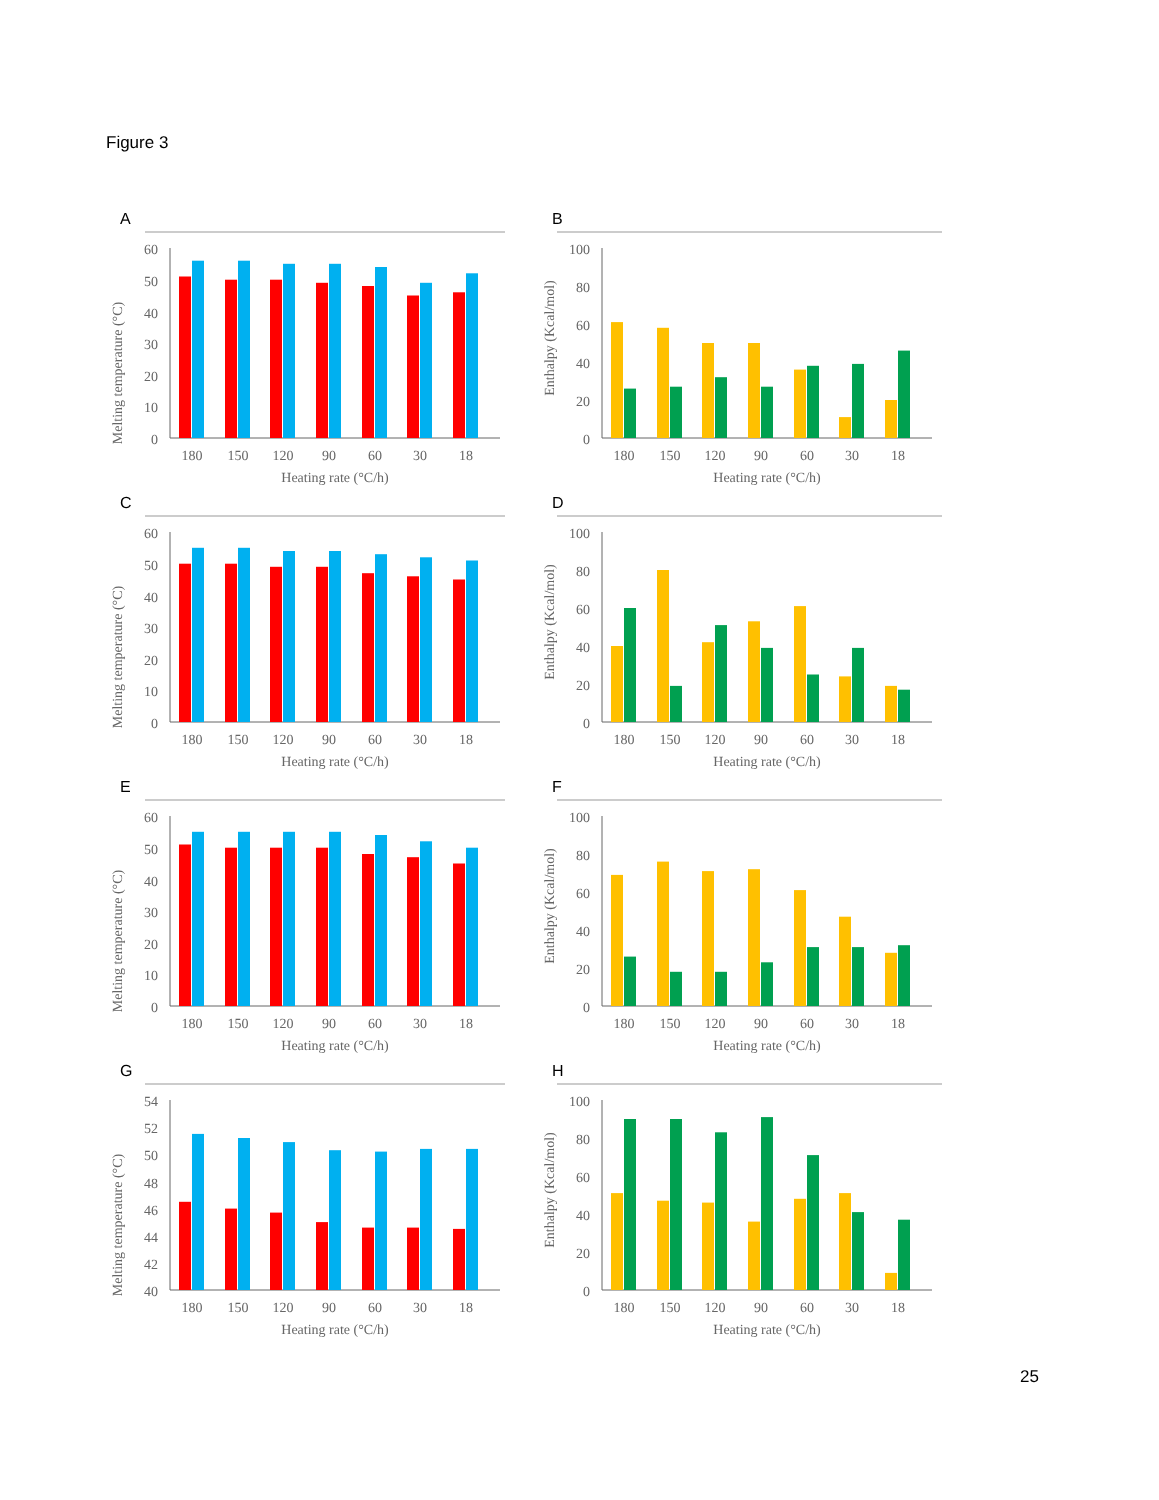Figure 3
A
Melting temperature (°C)
60
50
40
30
20
10
0
180
150
120
90
60
30
18
Heating rate (°C/h)
B
Enthalpy (Kcal/mol)
100
80
60
40
20
0
180
150
120
90
60
30
18
Heating rate (°C/h)
C
Melting temperature (°C)
60
50
40
30
20
10
0
180
150
120
90
60
30
18
Heating rate (°C/h)
D
Enthalpy (Kcal/mol)
100
80
60
40
20
0
180
150
120
90
60
30
18
Heating rate (°C/h)
E
Melting temperature (°C)
60
50
40
30
20
10
0
180
150
120
90
60
30
18
Heating rate (°C/h)
F
Enthalpy (Kcal/mol)
100
80
60
40
20
0
180
150
120
90
60
30
18
Heating rate (°C/h)
G
Melting temperature (°C)
54
52
50
48
46
44
42
40
180
150
120
90
60
30
18
Heating rate (°C/h)
H
Enthalpy (Kcal/mol)
100
80
60
40
20
0
180
150
120
90
60
30
18
Heating rate (°C/h)
25